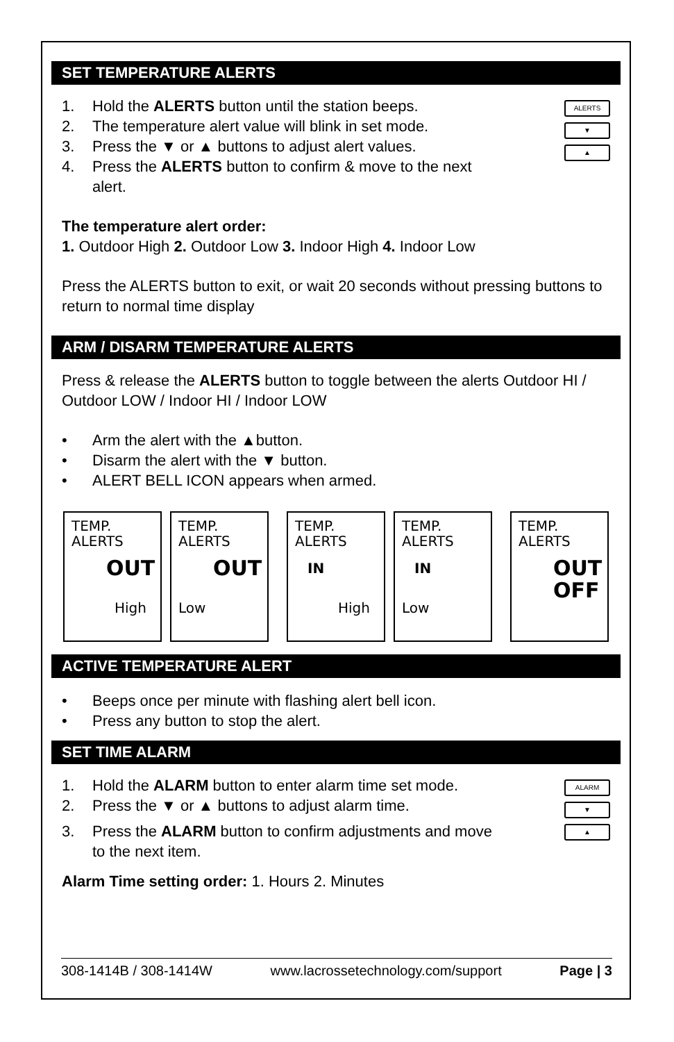SET TEMPERATURE ALERTS
1. Hold the ALERTS button until the station beeps.
2. The temperature alert value will blink in set mode.
3. Press the ▼ or ▲ buttons to adjust alert values.
4. Press the ALERTS button to confirm & move to the next
alert.
ALERTS
▼
▲
The temperature alert order:
1. Outdoor High 2. Outdoor Low 3. Indoor High 4. Indoor Low
Press the ALERTS button to exit, or wait 20 seconds without pressing buttons to return to normal time display
ARM / DISARM TEMPERATURE ALERTS
Press & release the ALERTS button to toggle between the alerts Outdoor HI / Outdoor LOW / Indoor HI / Indoor LOW
• Arm the alert with the ▲button.
• Disarm the alert with the ▼ button.
• ALERT BELL ICON appears when armed.
TEMP.
ALERTS
OUT
High
TEMP.
ALERTS
OUT
Low
TEMP.
ALERTS
IN
High
TEMP.
ALERTS
IN
Low
TEMP.
ALERTS
OUT
OFF
ACTIVE TEMPERATURE ALERT
• Beeps once per minute with flashing alert bell icon.
• Press any button to stop the alert.
SET TIME ALARM
1. Hold the ALARM button to enter alarm time set mode.
2. Press the ▼ or ▲ buttons to adjust alarm time.
3. Press the ALARM button to confirm adjustments and move
to the next item.
ALARM
▼
▲
Alarm Time setting order: 1. Hours 2. Minutes
308-1414B / 308-1414W www.lacrossetechnology.com/support Page | 3